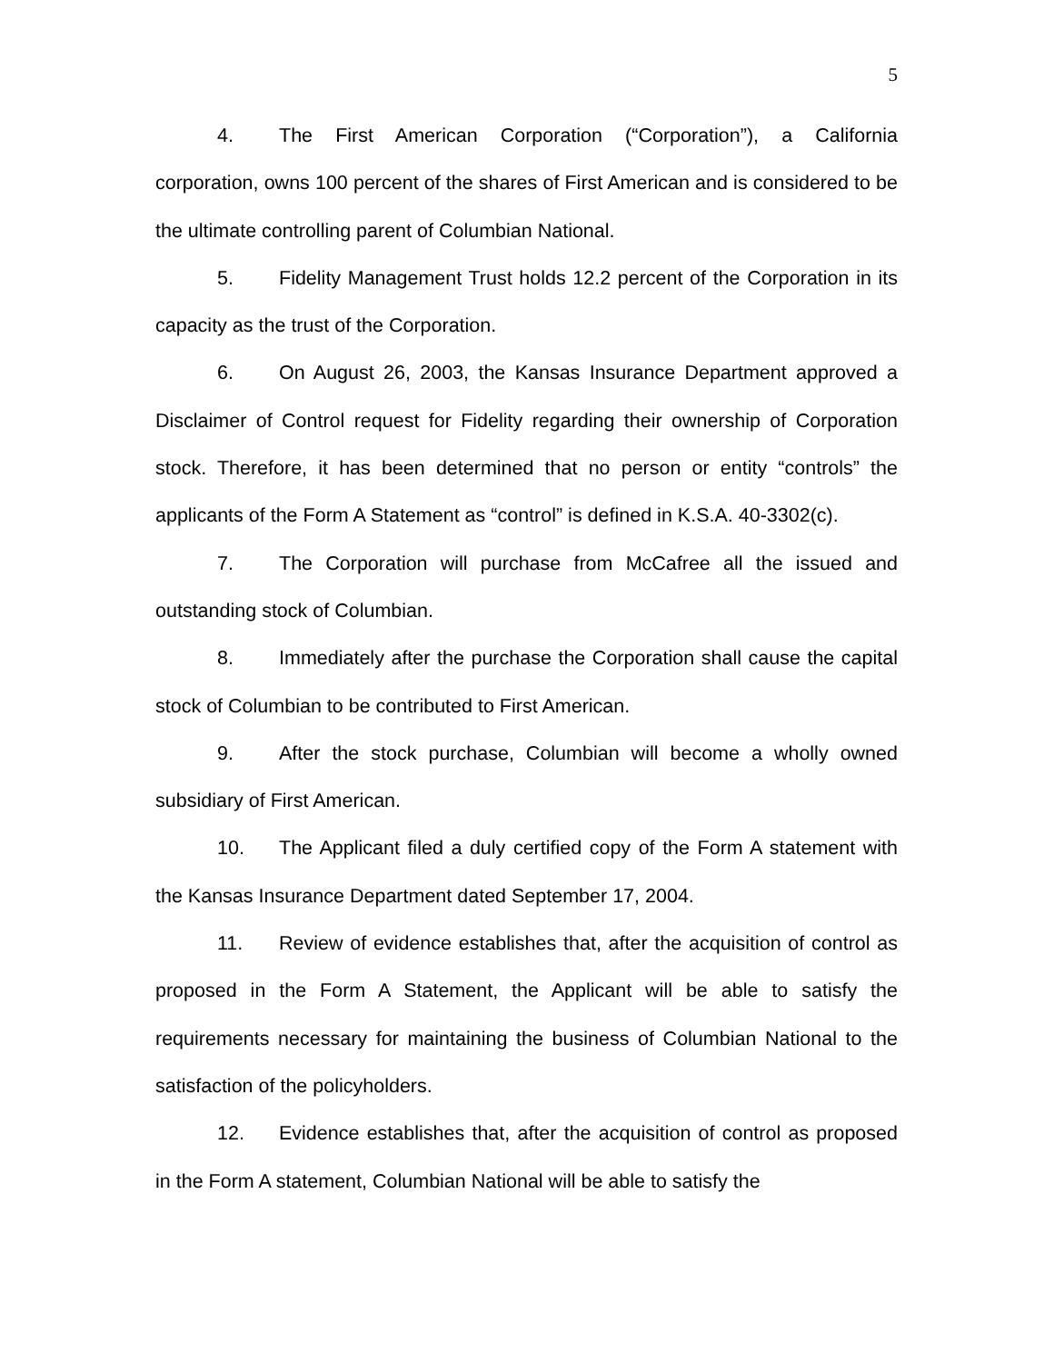5
4. The First American Corporation (“Corporation”), a California corporation, owns 100 percent of the shares of First American and is considered to be the ultimate controlling parent of Columbian National.
5. Fidelity Management Trust holds 12.2 percent of the Corporation in its capacity as the trust of the Corporation.
6. On August 26, 2003, the Kansas Insurance Department approved a Disclaimer of Control request for Fidelity regarding their ownership of Corporation stock. Therefore, it has been determined that no person or entity “controls” the applicants of the Form A Statement as “control” is defined in K.S.A. 40-3302(c).
7. The Corporation will purchase from McCafree all the issued and outstanding stock of Columbian.
8. Immediately after the purchase the Corporation shall cause the capital stock of Columbian to be contributed to First American.
9. After the stock purchase, Columbian will become a wholly owned subsidiary of First American.
10. The Applicant filed a duly certified copy of the Form A statement with the Kansas Insurance Department dated September 17, 2004.
11. Review of evidence establishes that, after the acquisition of control as proposed in the Form A Statement, the Applicant will be able to satisfy the requirements necessary for maintaining the business of Columbian National to the satisfaction of the policyholders.
12. Evidence establishes that, after the acquisition of control as proposed in the Form A statement, Columbian National will be able to satisfy the